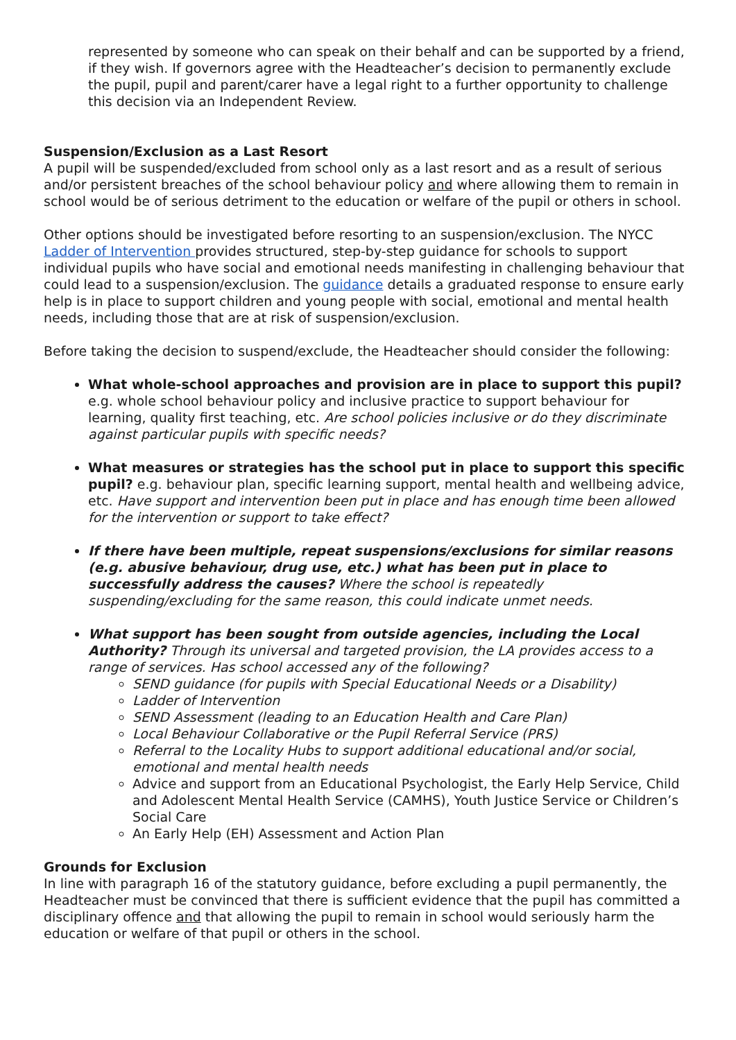represented by someone who can speak on their behalf and can be supported by a friend, if they wish. If governors agree with the Headteacher’s decision to permanently exclude the pupil, pupil and parent/carer have a legal right to a further opportunity to challenge this decision via an Independent Review.
Suspension/Exclusion as a Last Resort
A pupil will be suspended/excluded from school only as a last resort and as a result of serious and/or persistent breaches of the school behaviour policy and where allowing them to remain in school would be of serious detriment to the education or welfare of the pupil or others in school.
Other options should be investigated before resorting to an suspension/exclusion. The NYCC Ladder of Intervention provides structured, step-by-step guidance for schools to support individual pupils who have social and emotional needs manifesting in challenging behaviour that could lead to a suspension/exclusion. The guidance details a graduated response to ensure early help is in place to support children and young people with social, emotional and mental health needs, including those that are at risk of suspension/exclusion.
Before taking the decision to suspend/exclude, the Headteacher should consider the following:
What whole-school approaches and provision are in place to support this pupil? e.g. whole school behaviour policy and inclusive practice to support behaviour for learning, quality first teaching, etc. Are school policies inclusive or do they discriminate against particular pupils with specific needs?
What measures or strategies has the school put in place to support this specific pupil? e.g. behaviour plan, specific learning support, mental health and wellbeing advice, etc. Have support and intervention been put in place and has enough time been allowed for the intervention or support to take effect?
If there have been multiple, repeat suspensions/exclusions for similar reasons (e.g. abusive behaviour, drug use, etc.) what has been put in place to successfully address the causes? Where the school is repeatedly suspending/excluding for the same reason, this could indicate unmet needs.
What support has been sought from outside agencies, including the Local Authority? Through its universal and targeted provision, the LA provides access to a range of services. Has school accessed any of the following?
SEND guidance (for pupils with Special Educational Needs or a Disability)
Ladder of Intervention
SEND Assessment (leading to an Education Health and Care Plan)
Local Behaviour Collaborative or the Pupil Referral Service (PRS)
Referral to the Locality Hubs to support additional educational and/or social, emotional and mental health needs
Advice and support from an Educational Psychologist, the Early Help Service, Child and Adolescent Mental Health Service (CAMHS), Youth Justice Service or Children’s Social Care
An Early Help (EH) Assessment and Action Plan
Grounds for Exclusion
In line with paragraph 16 of the statutory guidance, before excluding a pupil permanently, the Headteacher must be convinced that there is sufficient evidence that the pupil has committed a disciplinary offence and that allowing the pupil to remain in school would seriously harm the education or welfare of that pupil or others in the school.